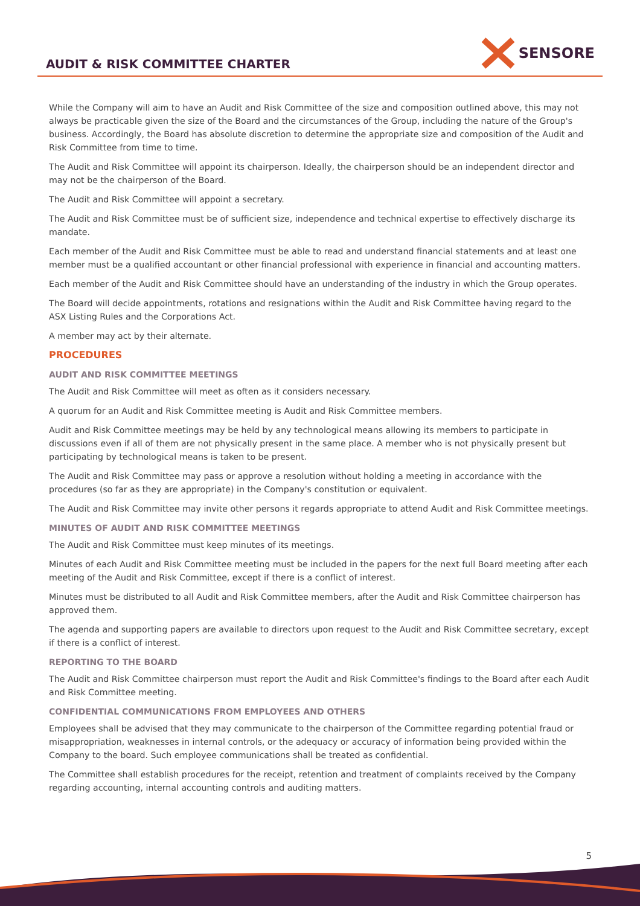AUDIT & RISK COMMITTEE CHARTER
SENSORE
While the Company will aim to have an Audit and Risk Committee of the size and composition outlined above, this may not always be practicable given the size of the Board and the circumstances of the Group, including the nature of the Group's business. Accordingly, the Board has absolute discretion to determine the appropriate size and composition of the Audit and Risk Committee from time to time.
The Audit and Risk Committee will appoint its chairperson. Ideally, the chairperson should be an independent director and may not be the chairperson of the Board.
The Audit and Risk Committee will appoint a secretary.
The Audit and Risk Committee must be of sufficient size, independence and technical expertise to effectively discharge its mandate.
Each member of the Audit and Risk Committee must be able to read and understand financial statements and at least one member must be a qualified accountant or other financial professional with experience in financial and accounting matters.
Each member of the Audit and Risk Committee should have an understanding of the industry in which the Group operates.
The Board will decide appointments, rotations and resignations within the Audit and Risk Committee having regard to the ASX Listing Rules and the Corporations Act.
A member may act by their alternate.
PROCEDURES
AUDIT AND RISK COMMITTEE MEETINGS
The Audit and Risk Committee will meet as often as it considers necessary.
A quorum for an Audit and Risk Committee meeting is Audit and Risk Committee members.
Audit and Risk Committee meetings may be held by any technological means allowing its members to participate in discussions even if all of them are not physically present in the same place. A member who is not physically present but participating by technological means is taken to be present.
The Audit and Risk Committee may pass or approve a resolution without holding a meeting in accordance with the procedures (so far as they are appropriate) in the Company's constitution or equivalent.
The Audit and Risk Committee may invite other persons it regards appropriate to attend Audit and Risk Committee meetings.
MINUTES OF AUDIT AND RISK COMMITTEE MEETINGS
The Audit and Risk Committee must keep minutes of its meetings.
Minutes of each Audit and Risk Committee meeting must be included in the papers for the next full Board meeting after each meeting of the Audit and Risk Committee, except if there is a conflict of interest.
Minutes must be distributed to all Audit and Risk Committee members, after the Audit and Risk Committee chairperson has approved them.
The agenda and supporting papers are available to directors upon request to the Audit and Risk Committee secretary, except if there is a conflict of interest.
REPORTING TO THE BOARD
The Audit and Risk Committee chairperson must report the Audit and Risk Committee's findings to the Board after each Audit and Risk Committee meeting.
CONFIDENTIAL COMMUNICATIONS FROM EMPLOYEES AND OTHERS
Employees shall be advised that they may communicate to the chairperson of the Committee regarding potential fraud or misappropriation, weaknesses in internal controls, or the adequacy or accuracy of information being provided within the Company to the board. Such employee communications shall be treated as confidential.
The Committee shall establish procedures for the receipt, retention and treatment of complaints received by the Company regarding accounting, internal accounting controls and auditing matters.
5